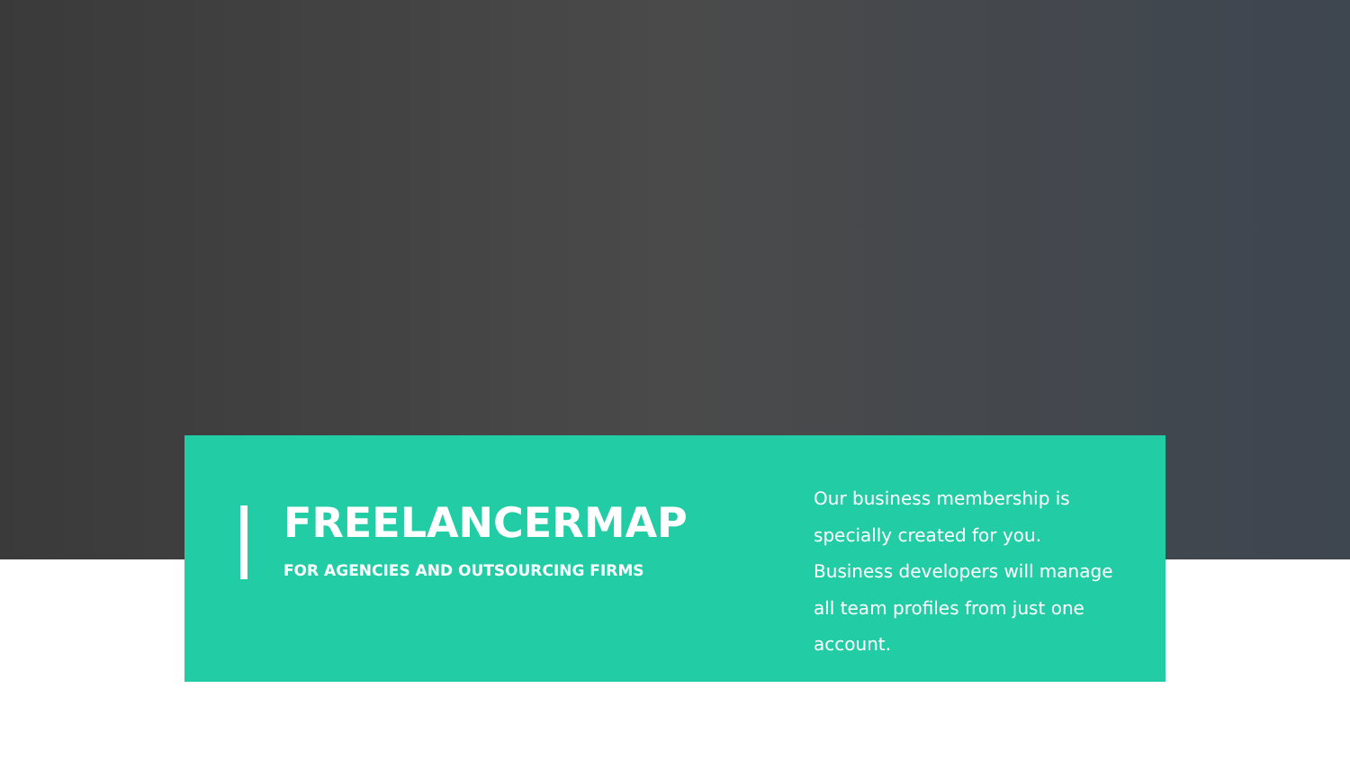FREELANCERMAP
FOR AGENCIES AND OUTSOURCING FIRMS
Our business membership is specially created for you. Business developers will manage all team profiles from just one account.